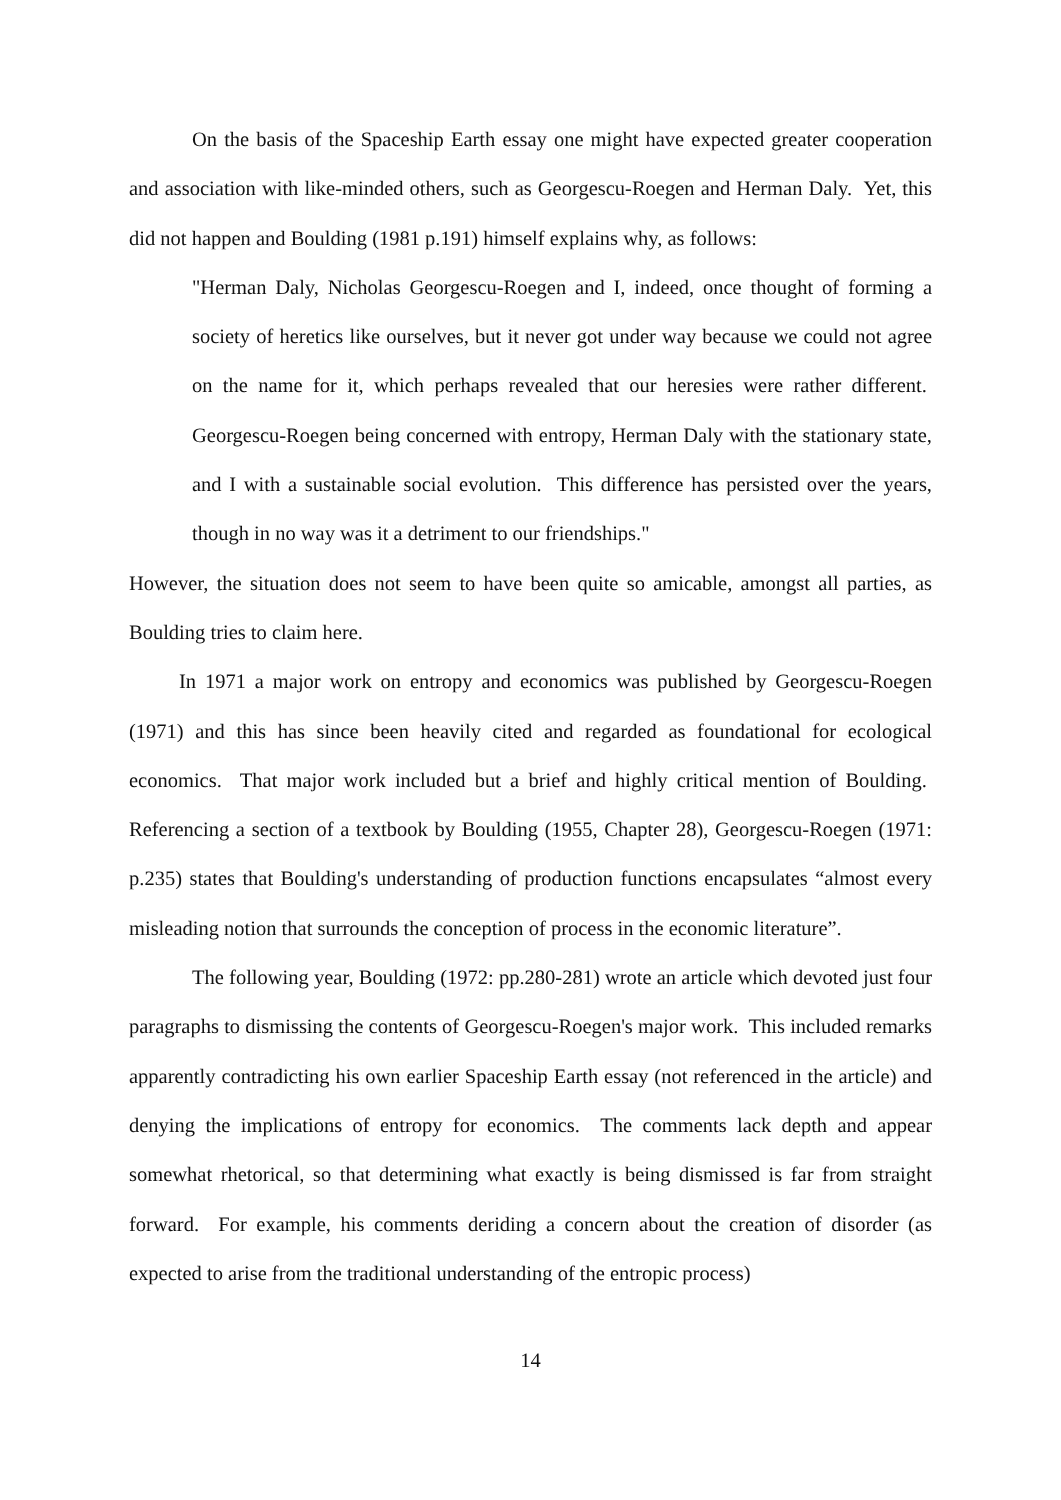On the basis of the Spaceship Earth essay one might have expected greater cooperation and association with like-minded others, such as Georgescu-Roegen and Herman Daly. Yet, this did not happen and Boulding (1981 p.191) himself explains why, as follows:
"Herman Daly, Nicholas Georgescu-Roegen and I, indeed, once thought of forming a society of heretics like ourselves, but it never got under way because we could not agree on the name for it, which perhaps revealed that our heresies were rather different. Georgescu-Roegen being concerned with entropy, Herman Daly with the stationary state, and I with a sustainable social evolution. This difference has persisted over the years, though in no way was it a detriment to our friendships."
However, the situation does not seem to have been quite so amicable, amongst all parties, as Boulding tries to claim here.
In 1971 a major work on entropy and economics was published by Georgescu-Roegen (1971) and this has since been heavily cited and regarded as foundational for ecological economics. That major work included but a brief and highly critical mention of Boulding. Referencing a section of a textbook by Boulding (1955, Chapter 28), Georgescu-Roegen (1971: p.235) states that Boulding's understanding of production functions encapsulates “almost every misleading notion that surrounds the conception of process in the economic literature”.
The following year, Boulding (1972: pp.280-281) wrote an article which devoted just four paragraphs to dismissing the contents of Georgescu-Roegen's major work. This included remarks apparently contradicting his own earlier Spaceship Earth essay (not referenced in the article) and denying the implications of entropy for economics. The comments lack depth and appear somewhat rhetorical, so that determining what exactly is being dismissed is far from straight forward. For example, his comments deriding a concern about the creation of disorder (as expected to arise from the traditional understanding of the entropic process)
14